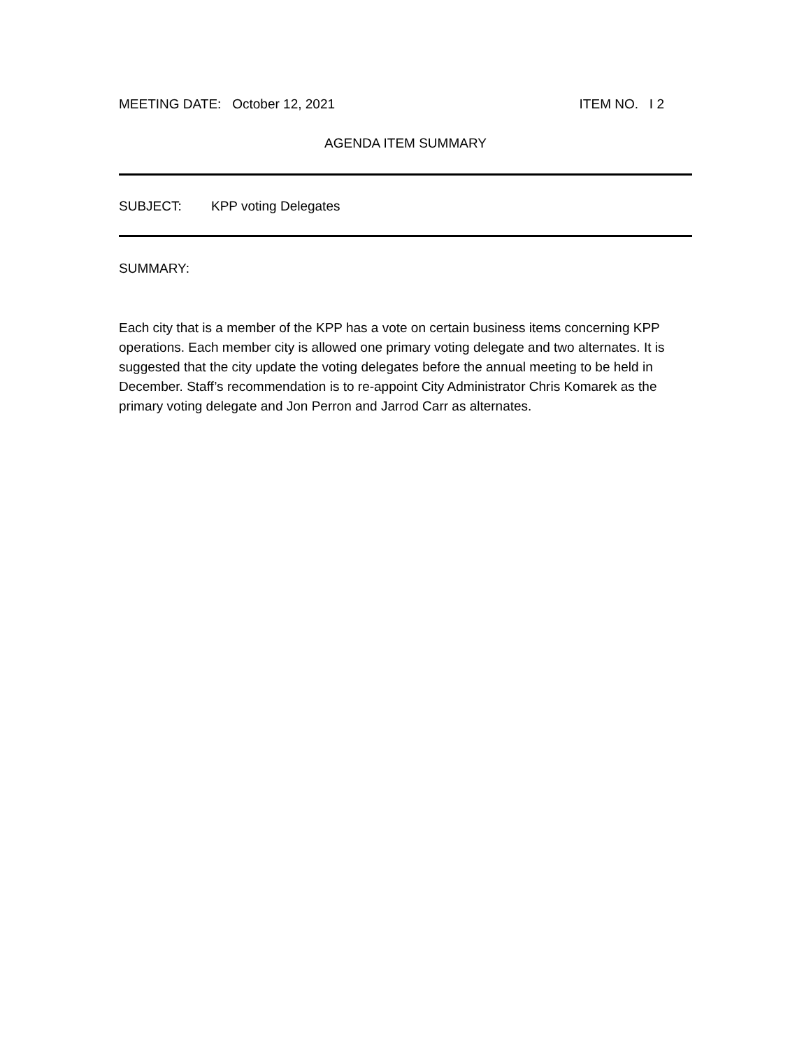MEETING DATE: October 12, 2021 ITEM NO. I 2
AGENDA ITEM SUMMARY
SUBJECT: KPP voting Delegates
SUMMARY:
Each city that is a member of the KPP has a vote on certain business items concerning KPP operations. Each member city is allowed one primary voting delegate and two alternates. It is suggested that the city update the voting delegates before the annual meeting to be held in December. Staff’s recommendation is to re-appoint City Administrator Chris Komarek as the primary voting delegate and Jon Perron and Jarrod Carr as alternates.